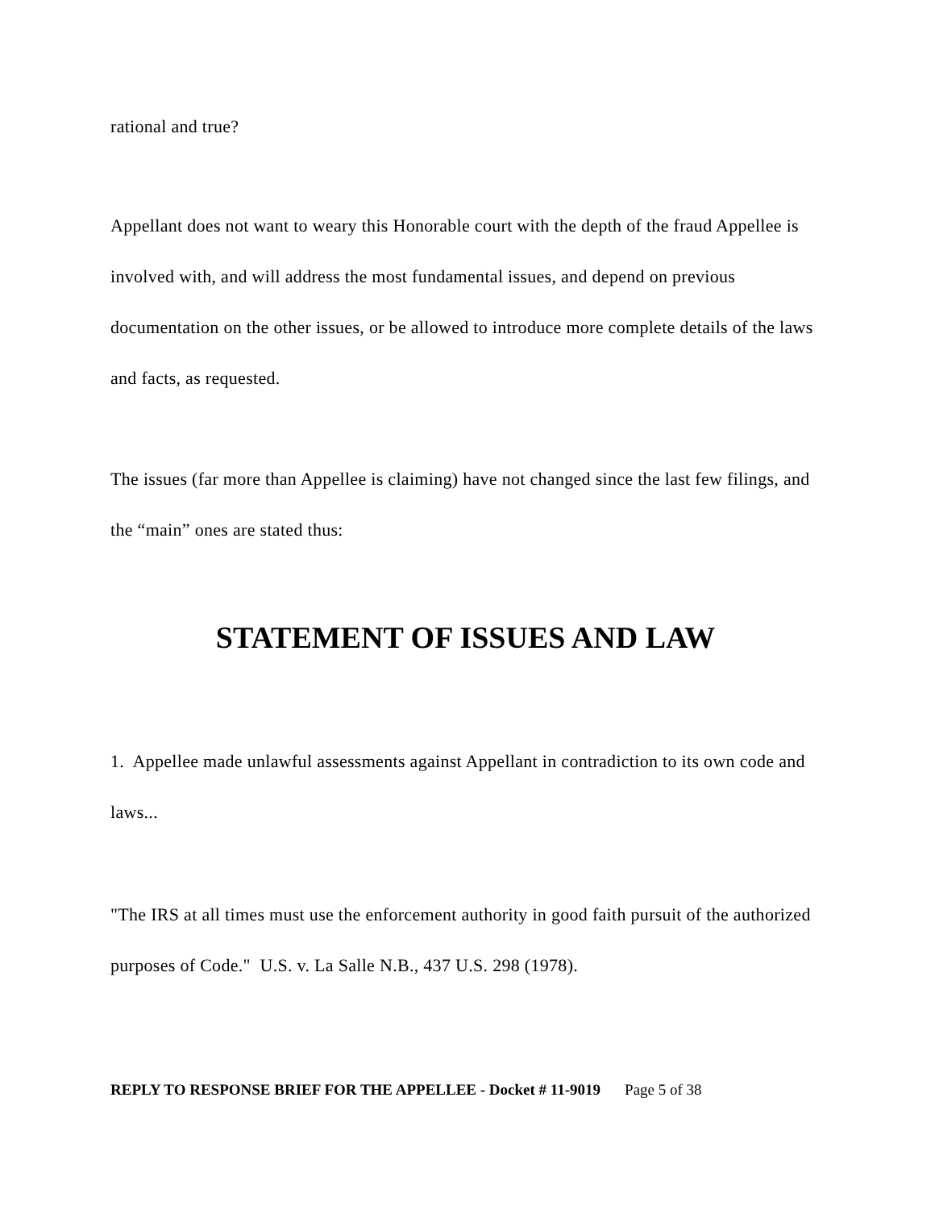rational and true?
Appellant does not want to weary this Honorable court with the depth of the fraud Appellee is involved with, and will address the most fundamental issues, and depend on previous documentation on the other issues, or be allowed to introduce more complete details of the laws and facts, as requested.
The issues (far more than Appellee is claiming) have not changed since the last few filings, and the “main” ones are stated thus:
STATEMENT OF ISSUES AND LAW
1. Appellee made unlawful assessments against Appellant in contradiction to its own code and laws...
"The IRS at all times must use the enforcement authority in good faith pursuit of the authorized purposes of Code." U.S. v. La Salle N.B., 437 U.S. 298 (1978).
REPLY TO RESPONSE BRIEF FOR THE APPELLEE - Docket # 11-9019 Page 5 of 38